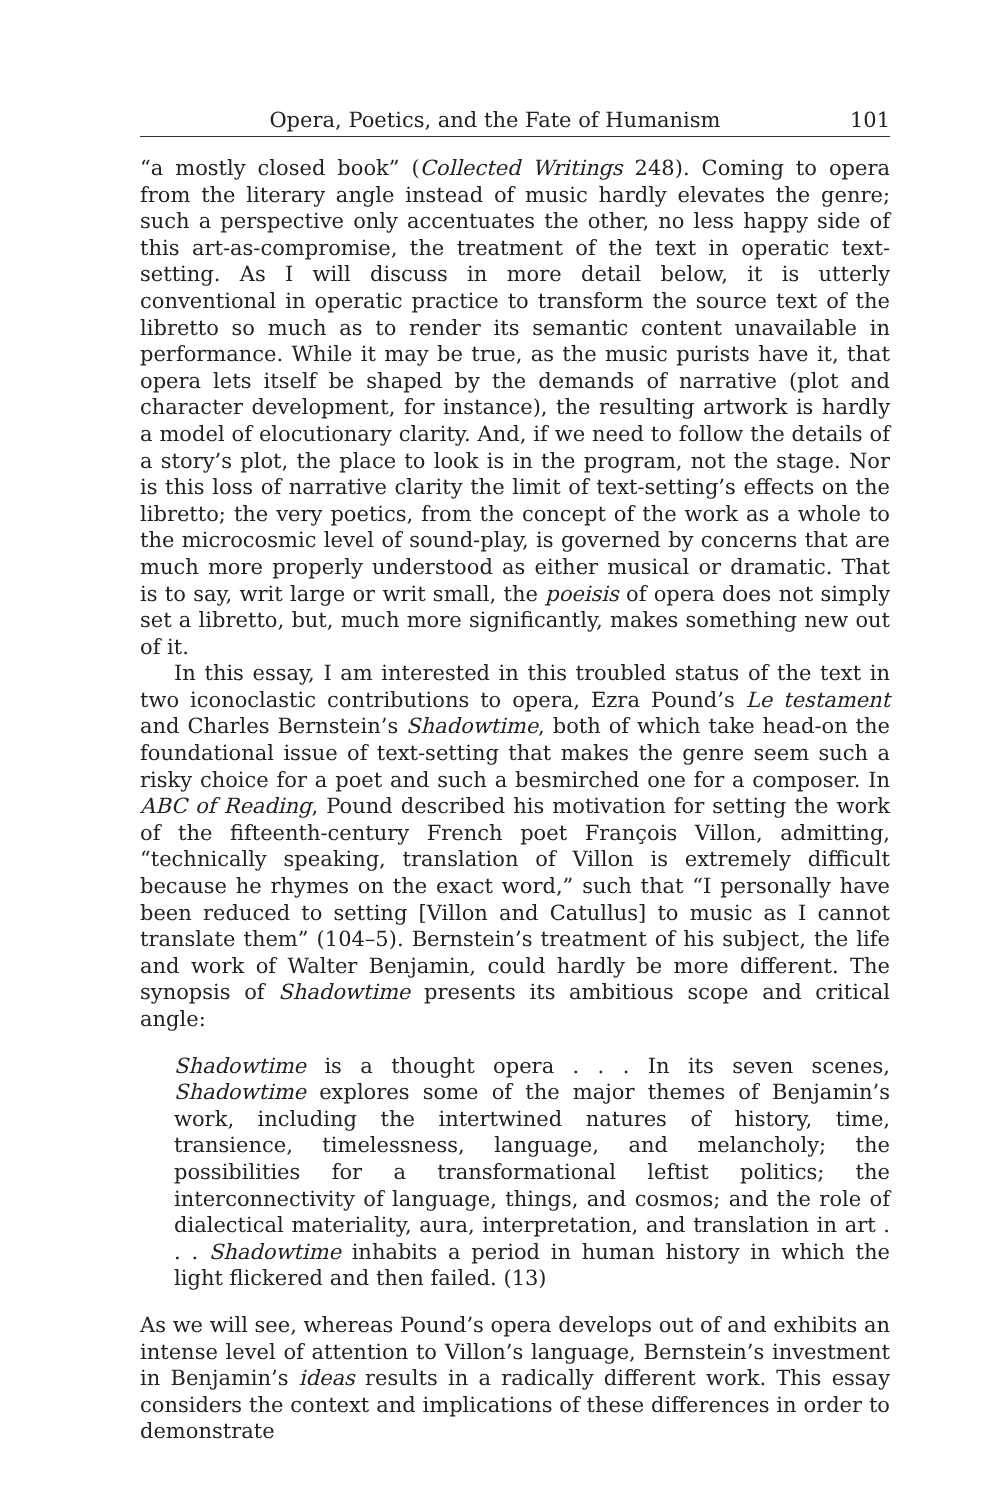Opera, Poetics, and the Fate of Humanism 101
“a mostly closed book” (Collected Writings 248). Coming to opera from the literary angle instead of music hardly elevates the genre; such a perspective only accentuates the other, no less happy side of this art-as-compromise, the treatment of the text in operatic text-setting. As I will discuss in more detail below, it is utterly conventional in operatic practice to transform the source text of the libretto so much as to render its semantic content unavailable in performance. While it may be true, as the music purists have it, that opera lets itself be shaped by the demands of narrative (plot and character development, for instance), the resulting artwork is hardly a model of elocutionary clarity. And, if we need to follow the details of a story’s plot, the place to look is in the program, not the stage. Nor is this loss of narrative clarity the limit of text-setting’s effects on the libretto; the very poetics, from the concept of the work as a whole to the microcosmic level of sound-play, is governed by concerns that are much more properly understood as either musical or dramatic. That is to say, writ large or writ small, the poeisis of opera does not simply set a libretto, but, much more significantly, makes something new out of it.
In this essay, I am interested in this troubled status of the text in two iconoclastic contributions to opera, Ezra Pound’s Le testament and Charles Bernstein’s Shadowtime, both of which take head-on the foundational issue of text-setting that makes the genre seem such a risky choice for a poet and such a besmirched one for a composer. In ABC of Reading, Pound described his motivation for setting the work of the fifteenth-century French poet François Villon, admitting, “technically speaking, translation of Villon is extremely difficult because he rhymes on the exact word,” such that “I personally have been reduced to setting [Villon and Catullus] to music as I cannot translate them” (104–5). Bernstein’s treatment of his subject, the life and work of Walter Benjamin, could hardly be more different. The synopsis of Shadowtime presents its ambitious scope and critical angle:
Shadowtime is a thought opera . . . In its seven scenes, Shadowtime explores some of the major themes of Benjamin’s work, including the intertwined natures of history, time, transience, timelessness, language, and melancholy; the possibilities for a transformational leftist politics; the interconnectivity of language, things, and cosmos; and the role of dialectical materiality, aura, interpretation, and translation in art . . . Shadowtime inhabits a period in human history in which the light flickered and then failed. (13)
As we will see, whereas Pound’s opera develops out of and exhibits an intense level of attention to Villon’s language, Bernstein’s investment in Benjamin’s ideas results in a radically different work. This essay considers the context and implications of these differences in order to demonstrate